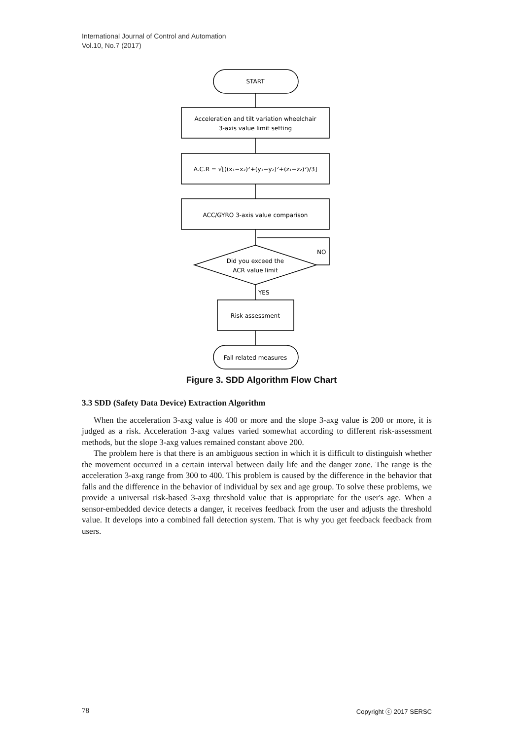International Journal of Control and Automation
Vol.10, No.7 (2017)
START
Acceleration and tilt variation wheelchair
3-axis value limit setting
A.C.R = √[((x₁−x₂)²+(y₁−y₂)²+(z₁−z₂)²)/3]
ACC/GYRO 3-axis value comparison
Did you exceed the
ACR value limit
NO
YES
Risk assessment
Fall related measures
Figure 3. SDD Algorithm Flow Chart
3.3 SDD (Safety Data Device) Extraction Algorithm
When the acceleration 3-axg value is 400 or more and the slope 3-axg value is 200 or more, it is judged as a risk. Acceleration 3-axg values varied somewhat according to different risk-assessment methods, but the slope 3-axg values remained constant above 200.
The problem here is that there is an ambiguous section in which it is difficult to distinguish whether the movement occurred in a certain interval between daily life and the danger zone. The range is the acceleration 3-axg range from 300 to 400. This problem is caused by the difference in the behavior that falls and the difference in the behavior of individual by sex and age group. To solve these problems, we provide a universal risk-based 3-axg threshold value that is appropriate for the user's age. When a sensor-embedded device detects a danger, it receives feedback from the user and adjusts the threshold value. It develops into a combined fall detection system. That is why you get feedback feedback from users.
78 Copyright ⓒ 2017 SERSC